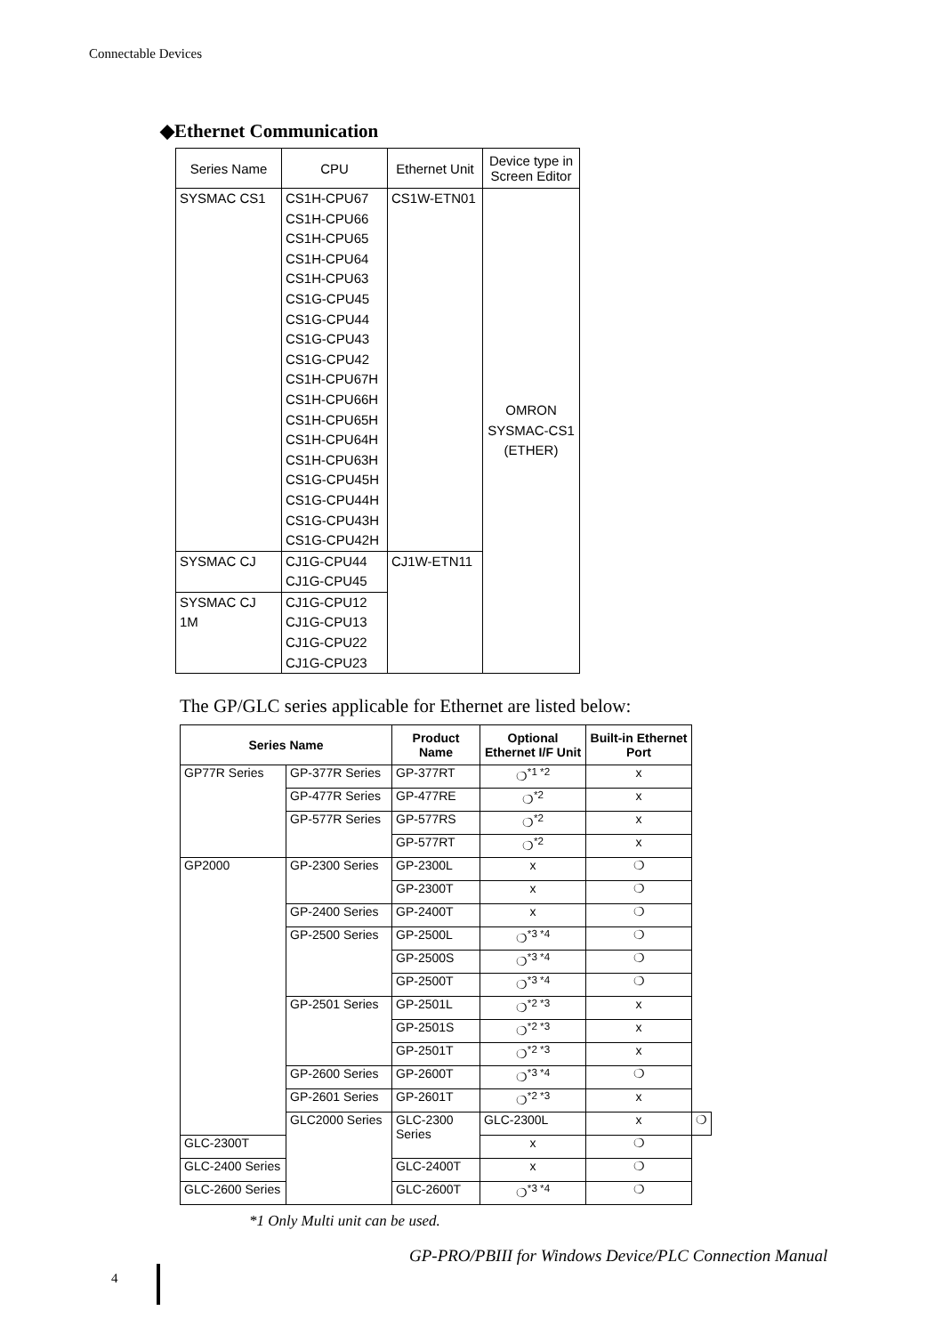Connectable Devices
◆Ethernet Communication
| Series Name | CPU | Ethernet Unit | Device type in Screen Editor |
| --- | --- | --- | --- |
| SYSMAC CS1 | CS1H-CPU67 CS1H-CPU66 CS1H-CPU65 CS1H-CPU64 CS1H-CPU63 CS1G-CPU45 CS1G-CPU44 CS1G-CPU43 CS1G-CPU42 CS1H-CPU67H CS1H-CPU66H CS1H-CPU65H CS1H-CPU64H CS1H-CPU63H CS1G-CPU45H CS1G-CPU44H CS1G-CPU43H CS1G-CPU42H | CS1W-ETN01 | OMRON SYSMAC-CS1 (ETHER) |
| SYSMAC CJ | CJ1G-CPU44 CJ1G-CPU45 | CJ1W-ETN11 | |
| SYSMAC CJ 1M | CJ1G-CPU12 CJ1G-CPU13 CJ1G-CPU22 CJ1G-CPU23 | | |
The GP/GLC series applicable for Ethernet are listed below:
| Series Name | | Product Name | Optional Ethernet I/F Unit | Built-in Ethernet Port | |
| --- | --- | --- | --- | --- | --- |
| GP77R Series | GP-377R Series | GP-377RT | ❍<sup>*1 *2</sup> | x | |
| | GP-477R Series | GP-477RE | ❍<sup>*2</sup> | x | |
| | GP-577R Series | GP-577RS | ❍<sup>*2</sup> | x | |
| | | GP-577RT | ❍<sup>*2</sup> | x | |
| GP2000 | GP-2300 Series | GP-2300L | x | ❍ | |
| | | GP-2300T | x | ❍ | |
| | GP-2400 Series | GP-2400T | x | ❍ | |
| | GP-2500 Series | GP-2500L | ❍<sup>*3 *4</sup> | ❍ | |
| | | GP-2500S | ❍<sup>*3 *4</sup> | ❍ | |
| | | GP-2500T | ❍<sup>*3 *4</sup> | ❍ | |
| | GP-2501 Series | GP-2501L | ❍<sup>*2 *3</sup> | x | |
| | | GP-2501S | ❍<sup>*2 *3</sup> | x | |
| | | GP-2501T | ❍<sup>*2 *3</sup> | x | |
| | GP-2600 Series | GP-2600T | ❍<sup>*3 *4</sup> | ❍ | |
| | GP-2601 Series | GP-2601T | ❍<sup>*2 *3</sup> | x | |
| | GLC2000 Series | GLC-2300 Series | GLC-2300L | x | ❍ |
| GLC-2300T | | | x | ❍ | |
| GLC-2400 Series | | GLC-2400T | x | ❍ | |
| GLC-2600 Series | | GLC-2600T | ❍<sup>*3 *4</sup> | ❍ | |
*1 Only Multi unit can be used.
GP-PRO/PBIII for Windows Device/PLC Connection Manual
4